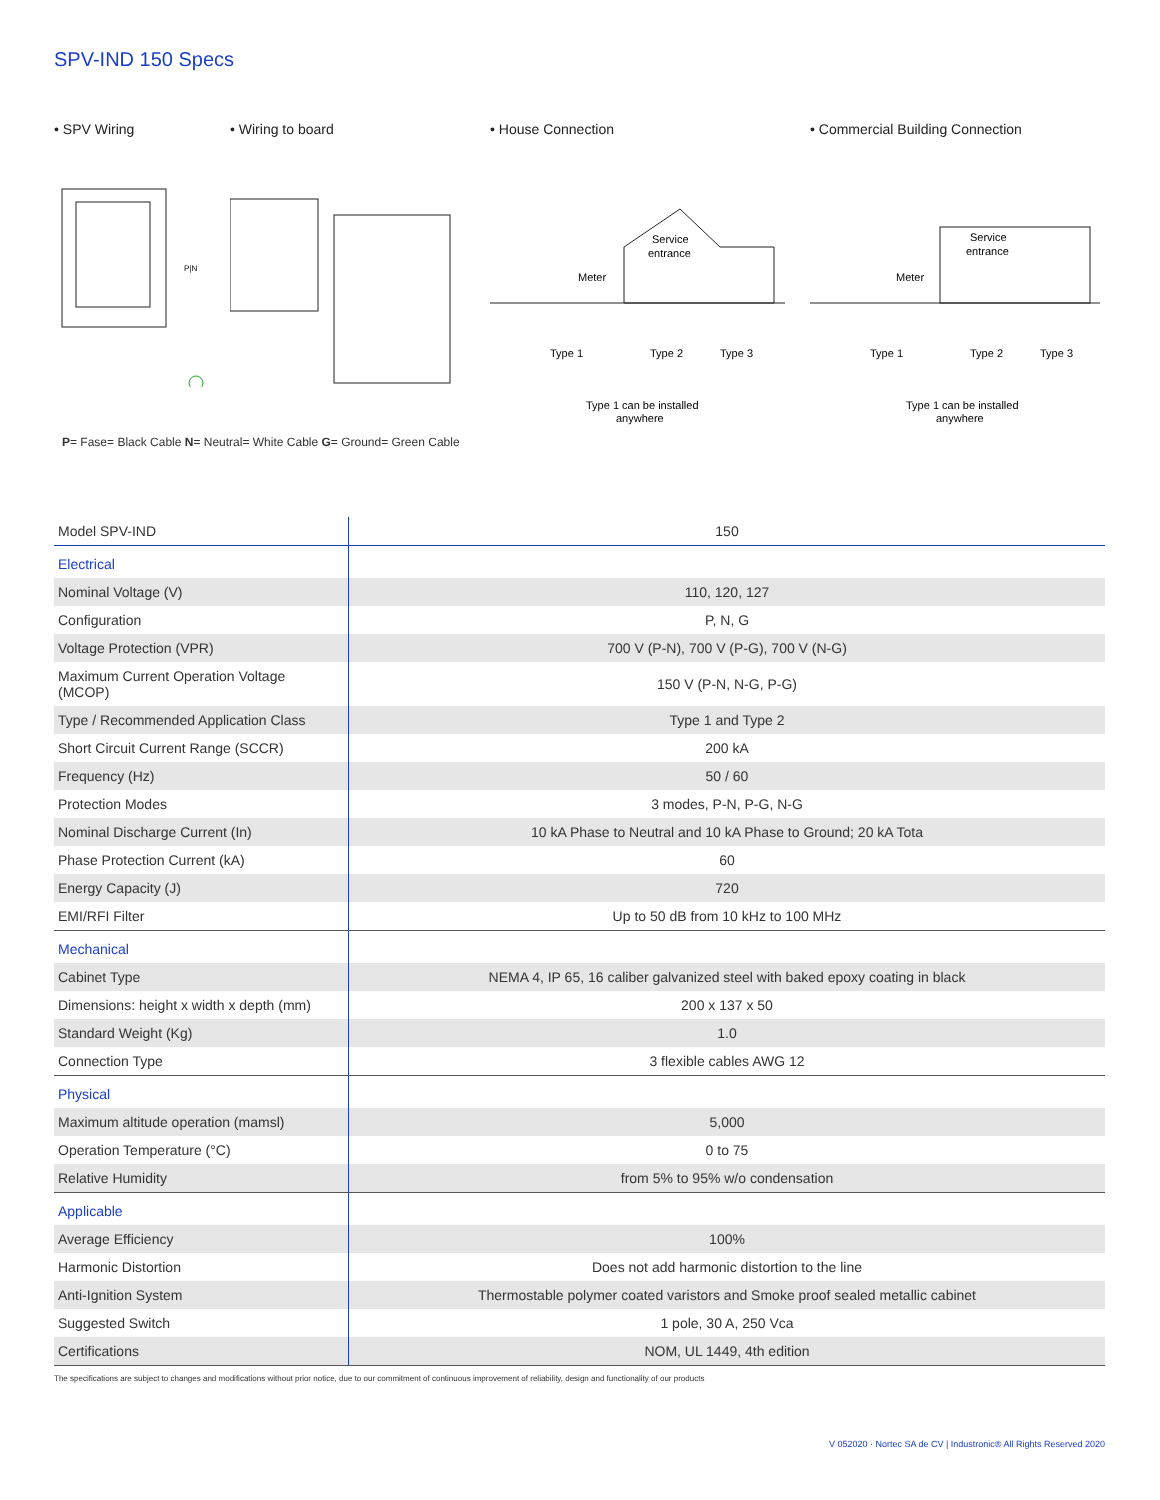SPV-IND 150 Specs
• SPV Wiring
P|N
• Wiring to board • House Connection
Service
entrance
Meter
Type 1
Type 2
Type 3
Type 1 can be installed
anywhere
• Commercial Building Connection
Service
entrance
Meter
Type 1
Type 2
Type 3
Type 1 can be installed
anywhere
P= Fase= Black Cable N= Neutral= White Cable G= Ground= Green Cable
| Model SPV-IND | 150 |
| --- | --- |
| Electrical | |
| Nominal Voltage (V) | 110, 120, 127 |
| Configuration | P, N, G |
| Voltage Protection (VPR) | 700 V (P-N), 700 V (P-G), 700 V (N-G) |
| Maximum Current Operation Voltage (MCOP) | 150 V (P-N, N-G, P-G) |
| Type / Recommended Application Class | Type 1 and Type 2 |
| Short Circuit Current Range (SCCR) | 200 kA |
| Frequency (Hz) | 50 / 60 |
| Protection Modes | 3 modes, P-N, P-G, N-G |
| Nominal Discharge Current (In) | 10 kA Phase to Neutral and 10 kA Phase to Ground; 20 kA Tota |
| Phase Protection Current (kA) | 60 |
| Energy Capacity (J) | 720 |
| EMI/RFI Filter | Up to 50 dB from 10 kHz to 100 MHz |
| Mechanical | |
| Cabinet Type | NEMA 4, IP 65, 16 caliber galvanized steel with baked epoxy coating in black |
| Dimensions: height x width x depth (mm) | 200 x 137 x 50 |
| Standard Weight (Kg) | 1.0 |
| Connection Type | 3 flexible cables AWG 12 |
| Physical | |
| Maximum altitude operation (mamsl) | 5,000 |
| Operation Temperature (°C) | 0 to 75 |
| Relative Humidity | from 5% to 95% w/o condensation |
| Applicable | |
| Average Efficiency | 100% |
| Harmonic Distortion | Does not add harmonic distortion to the line |
| Anti-Ignition System | Thermostable polymer coated varistors and Smoke proof sealed metallic cabinet |
| Suggested Switch | 1 pole, 30 A, 250 Vca |
| Certifications | NOM, UL 1449, 4th edition |
The specifications are subject to changes and modifications without prior notice, due to our commitment of continuous improvement of reliability, design and functionality of our products
V 052020 · Nortec SA de CV | Industronic® All Rights Reserved 2020